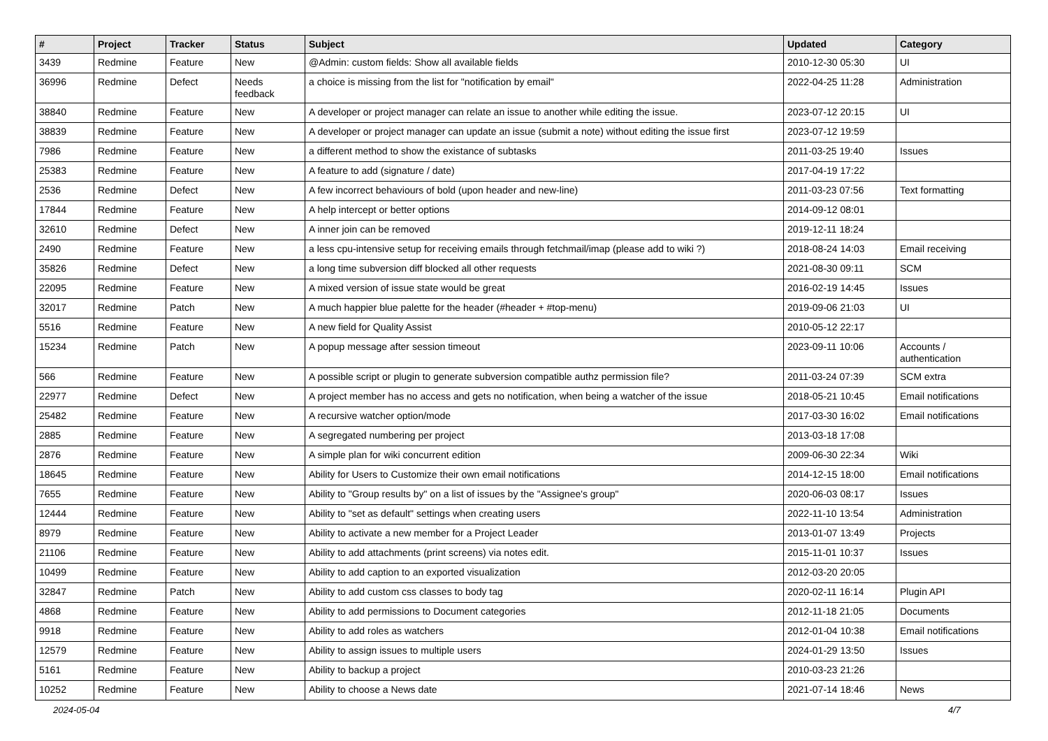| # | Project | Tracker | Status | Subject | Updated | Category |
| --- | --- | --- | --- | --- | --- | --- |
| 3439 | Redmine | Feature | New | @Admin: custom fields: Show all available fields | 2010-12-30 05:30 | UI |
| 36996 | Redmine | Defect | Needs feedback | a choice is missing from the list for "notification by email" | 2022-04-25 11:28 | Administration |
| 38840 | Redmine | Feature | New | A developer or project manager can relate an issue to another while editing the issue. | 2023-07-12 20:15 | UI |
| 38839 | Redmine | Feature | New | A developer or project manager can update an issue (submit a note) without editing the issue first | 2023-07-12 19:59 | |
| 7986 | Redmine | Feature | New | a different method to show the existance of subtasks | 2011-03-25 19:40 | Issues |
| 25383 | Redmine | Feature | New | A feature to add (signature / date) | 2017-04-19 17:22 | |
| 2536 | Redmine | Defect | New | A few incorrect behaviours of bold (upon header and new-line) | 2011-03-23 07:56 | Text formatting |
| 17844 | Redmine | Feature | New | A help intercept or better options | 2014-09-12 08:01 | |
| 32610 | Redmine | Defect | New | A inner join can be removed | 2019-12-11 18:24 | |
| 2490 | Redmine | Feature | New | a less cpu-intensive setup for receiving emails through fetchmail/imap (please add to wiki ?) | 2018-08-24 14:03 | Email receiving |
| 35826 | Redmine | Defect | New | a long time subversion diff blocked all other requests | 2021-08-30 09:11 | SCM |
| 22095 | Redmine | Feature | New | A mixed version of issue state would be great | 2016-02-19 14:45 | Issues |
| 32017 | Redmine | Patch | New | A much happier blue palette for the header (#header + #top-menu) | 2019-09-06 21:03 | UI |
| 5516 | Redmine | Feature | New | A new field for Quality Assist | 2010-05-12 22:17 | |
| 15234 | Redmine | Patch | New | A popup message after session timeout | 2023-09-11 10:06 | Accounts / authentication |
| 566 | Redmine | Feature | New | A possible script or plugin to generate subversion compatible authz permission file? | 2011-03-24 07:39 | SCM extra |
| 22977 | Redmine | Defect | New | A project member has no access and gets no notification, when being a watcher of the issue | 2018-05-21 10:45 | Email notifications |
| 25482 | Redmine | Feature | New | A recursive watcher option/mode | 2017-03-30 16:02 | Email notifications |
| 2885 | Redmine | Feature | New | A segregated numbering per project | 2013-03-18 17:08 | |
| 2876 | Redmine | Feature | New | A simple plan for wiki concurrent edition | 2009-06-30 22:34 | Wiki |
| 18645 | Redmine | Feature | New | Ability for Users to Customize their own email notifications | 2014-12-15 18:00 | Email notifications |
| 7655 | Redmine | Feature | New | Ability to "Group results by" on a list of issues by the "Assignee's group" | 2020-06-03 08:17 | Issues |
| 12444 | Redmine | Feature | New | Ability to "set as default" settings when creating users | 2022-11-10 13:54 | Administration |
| 8979 | Redmine | Feature | New | Ability to activate a new member for a Project Leader | 2013-01-07 13:49 | Projects |
| 21106 | Redmine | Feature | New | Ability to add attachments (print screens) via notes edit. | 2015-11-01 10:37 | Issues |
| 10499 | Redmine | Feature | New | Ability to add caption to an exported visualization | 2012-03-20 20:05 | |
| 32847 | Redmine | Patch | New | Ability to add custom css classes to body tag | 2020-02-11 16:14 | Plugin API |
| 4868 | Redmine | Feature | New | Ability to add permissions to Document categories | 2012-11-18 21:05 | Documents |
| 9918 | Redmine | Feature | New | Ability to add roles as watchers | 2012-01-04 10:38 | Email notifications |
| 12579 | Redmine | Feature | New | Ability to assign issues to multiple users | 2024-01-29 13:50 | Issues |
| 5161 | Redmine | Feature | New | Ability to backup a project | 2010-03-23 21:26 | |
| 10252 | Redmine | Feature | New | Ability to choose a News date | 2021-07-14 18:46 | News |
2024-05-04 4/7